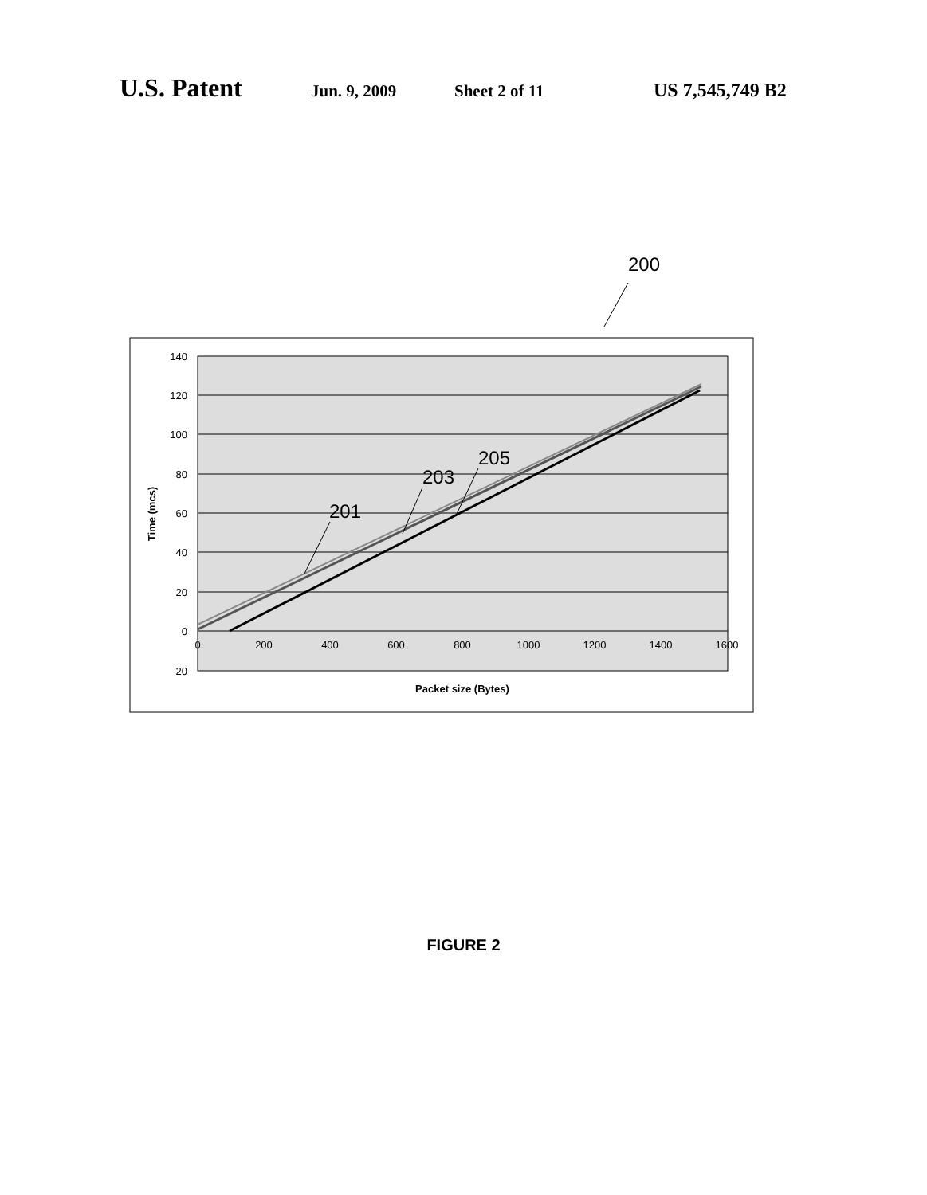U.S. Patent Jun. 9, 2009 Sheet 2 of 11 US 7,545,749 B2
200
140
120
100
80
60
40
20
0
-20
0
200
400
600
800
1000
1200
1400
1600
201
203
205
Time (mcs)
Packet size (Bytes)
FIGURE 2